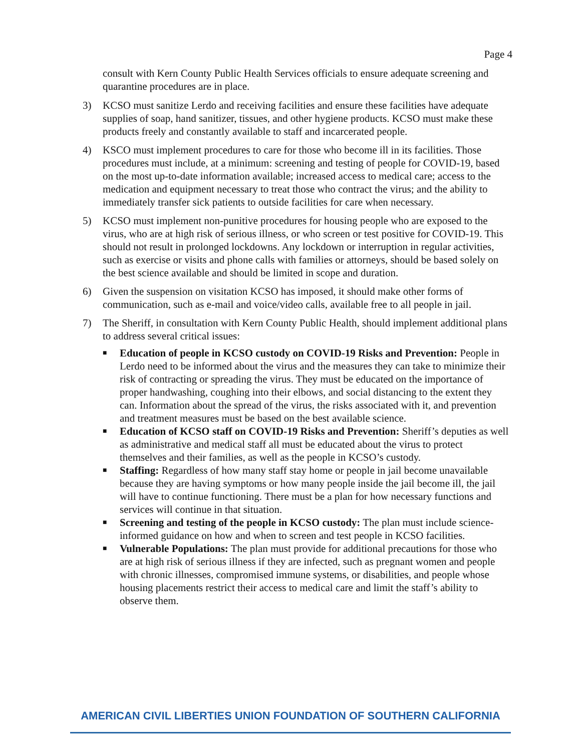Page 4
consult with Kern County Public Health Services officials to ensure adequate screening and quarantine procedures are in place.
3) KCSO must sanitize Lerdo and receiving facilities and ensure these facilities have adequate supplies of soap, hand sanitizer, tissues, and other hygiene products. KCSO must make these products freely and constantly available to staff and incarcerated people.
4) KSCO must implement procedures to care for those who become ill in its facilities. Those procedures must include, at a minimum: screening and testing of people for COVID-19, based on the most up-to-date information available; increased access to medical care; access to the medication and equipment necessary to treat those who contract the virus; and the ability to immediately transfer sick patients to outside facilities for care when necessary.
5) KCSO must implement non-punitive procedures for housing people who are exposed to the virus, who are at high risk of serious illness, or who screen or test positive for COVID-19. This should not result in prolonged lockdowns. Any lockdown or interruption in regular activities, such as exercise or visits and phone calls with families or attorneys, should be based solely on the best science available and should be limited in scope and duration.
6) Given the suspension on visitation KCSO has imposed, it should make other forms of communication, such as e-mail and voice/video calls, available free to all people in jail.
7) The Sheriff, in consultation with Kern County Public Health, should implement additional plans to address several critical issues:
■ Education of people in KCSO custody on COVID-19 Risks and Prevention: People in Lerdo need to be informed about the virus and the measures they can take to minimize their risk of contracting or spreading the virus. They must be educated on the importance of proper handwashing, coughing into their elbows, and social distancing to the extent they can. Information about the spread of the virus, the risks associated with it, and prevention and treatment measures must be based on the best available science.
■ Education of KCSO staff on COVID-19 Risks and Prevention: Sheriff’s deputies as well as administrative and medical staff all must be educated about the virus to protect themselves and their families, as well as the people in KCSO’s custody.
■ Staffing: Regardless of how many staff stay home or people in jail become unavailable because they are having symptoms or how many people inside the jail become ill, the jail will have to continue functioning. There must be a plan for how necessary functions and services will continue in that situation.
■ Screening and testing of the people in KCSO custody: The plan must include science-informed guidance on how and when to screen and test people in KCSO facilities.
■ Vulnerable Populations: The plan must provide for additional precautions for those who are at high risk of serious illness if they are infected, such as pregnant women and people with chronic illnesses, compromised immune systems, or disabilities, and people whose housing placements restrict their access to medical care and limit the staff’s ability to observe them.
AMERICAN CIVIL LIBERTIES UNION FOUNDATION OF SOUTHERN CALIFORNIA